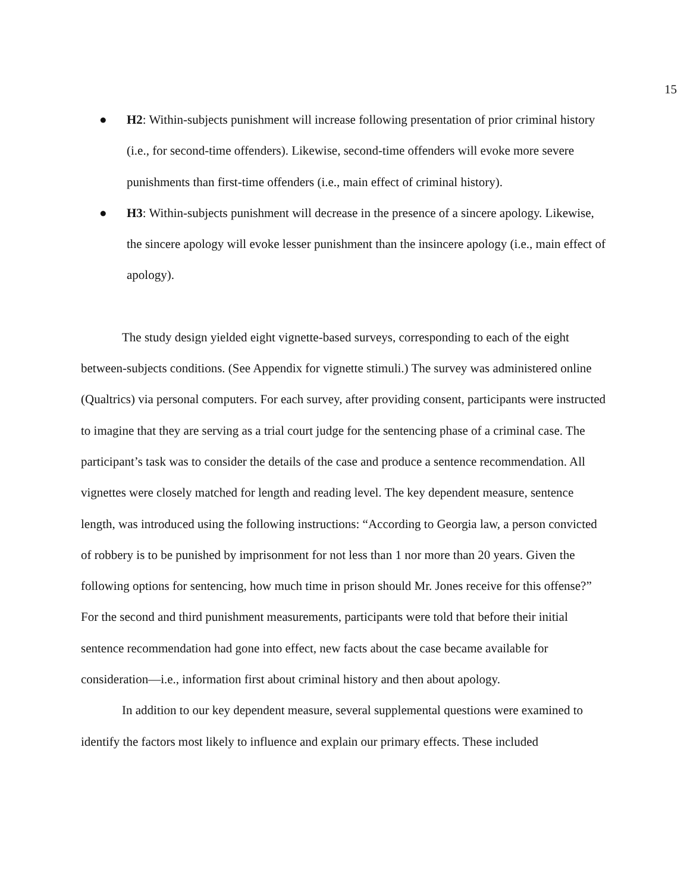15
● H2: Within-subjects punishment will increase following presentation of prior criminal history (i.e., for second-time offenders). Likewise, second-time offenders will evoke more severe punishments than first-time offenders (i.e., main effect of criminal history).
● H3: Within-subjects punishment will decrease in the presence of a sincere apology. Likewise, the sincere apology will evoke lesser punishment than the insincere apology (i.e., main effect of apology).
The study design yielded eight vignette-based surveys, corresponding to each of the eight between-subjects conditions. (See Appendix for vignette stimuli.) The survey was administered online (Qualtrics) via personal computers. For each survey, after providing consent, participants were instructed to imagine that they are serving as a trial court judge for the sentencing phase of a criminal case. The participant’s task was to consider the details of the case and produce a sentence recommendation. All vignettes were closely matched for length and reading level. The key dependent measure, sentence length, was introduced using the following instructions: “According to Georgia law, a person convicted of robbery is to be punished by imprisonment for not less than 1 nor more than 20 years. Given the following options for sentencing, how much time in prison should Mr. Jones receive for this offense?” For the second and third punishment measurements, participants were told that before their initial sentence recommendation had gone into effect, new facts about the case became available for consideration—i.e., information first about criminal history and then about apology.
In addition to our key dependent measure, several supplemental questions were examined to identify the factors most likely to influence and explain our primary effects. These included